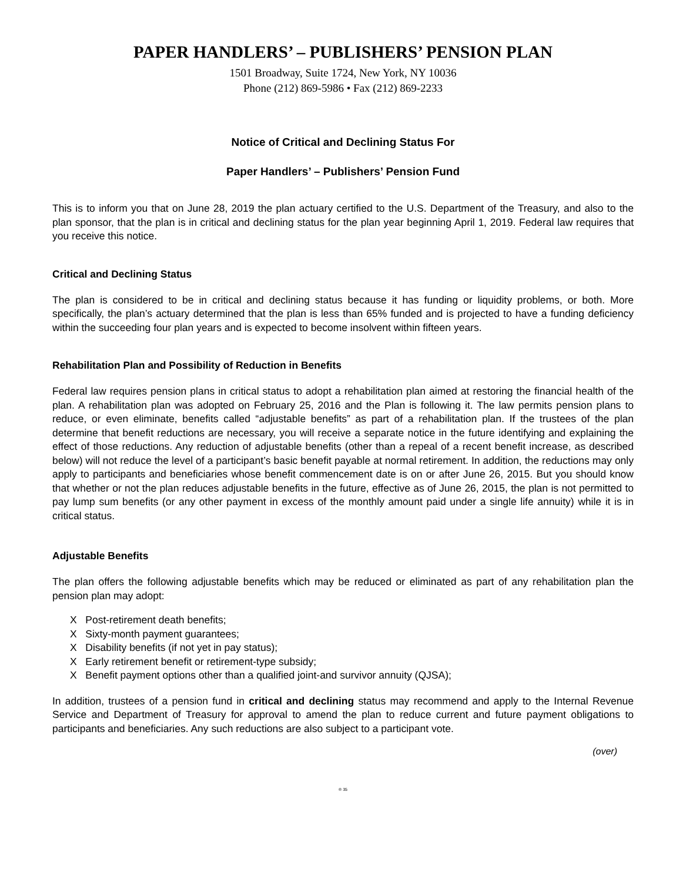PAPER HANDLERS’ – PUBLISHERS’ PENSION PLAN
1501 Broadway, Suite 1724, New York, NY 10036
Phone (212) 869-5986 • Fax (212) 869-2233
Notice of Critical and Declining Status For
Paper Handlers’ – Publishers’ Pension Fund
This is to inform you that on June 28, 2019 the plan actuary certified to the U.S. Department of the Treasury, and also to the plan sponsor, that the plan is in critical and declining status for the plan year beginning April 1, 2019. Federal law requires that you receive this notice.
Critical and Declining Status
The plan is considered to be in critical and declining status because it has funding or liquidity problems, or both. More specifically, the plan’s actuary determined that the plan is less than 65% funded and is projected to have a funding deficiency within the succeeding four plan years and is expected to become insolvent within fifteen years.
Rehabilitation Plan and Possibility of Reduction in Benefits
Federal law requires pension plans in critical status to adopt a rehabilitation plan aimed at restoring the financial health of the plan. A rehabilitation plan was adopted on February 25, 2016 and the Plan is following it. The law permits pension plans to reduce, or even eliminate, benefits called “adjustable benefits” as part of a rehabilitation plan. If the trustees of the plan determine that benefit reductions are necessary, you will receive a separate notice in the future identifying and explaining the effect of those reductions. Any reduction of adjustable benefits (other than a repeal of a recent benefit increase, as described below) will not reduce the level of a participant’s basic benefit payable at normal retirement. In addition, the reductions may only apply to participants and beneficiaries whose benefit commencement date is on or after June 26, 2015. But you should know that whether or not the plan reduces adjustable benefits in the future, effective as of June 26, 2015, the plan is not permitted to pay lump sum benefits (or any other payment in excess of the monthly amount paid under a single life annuity) while it is in critical status.
Adjustable Benefits
The plan offers the following adjustable benefits which may be reduced or eliminated as part of any rehabilitation plan the pension plan may adopt:
X Post-retirement death benefits;
X Sixty-month payment guarantees;
X Disability benefits (if not yet in pay status);
X Early retirement benefit or retirement-type subsidy;
X Benefit payment options other than a qualified joint-and survivor annuity (QJSA);
In addition, trustees of a pension fund in critical and declining status may recommend and apply to the Internal Revenue Service and Department of Treasury for approval to amend the plan to reduce current and future payment obligations to participants and beneficiaries. Any such reductions are also subject to a participant vote.
(over)
® 35